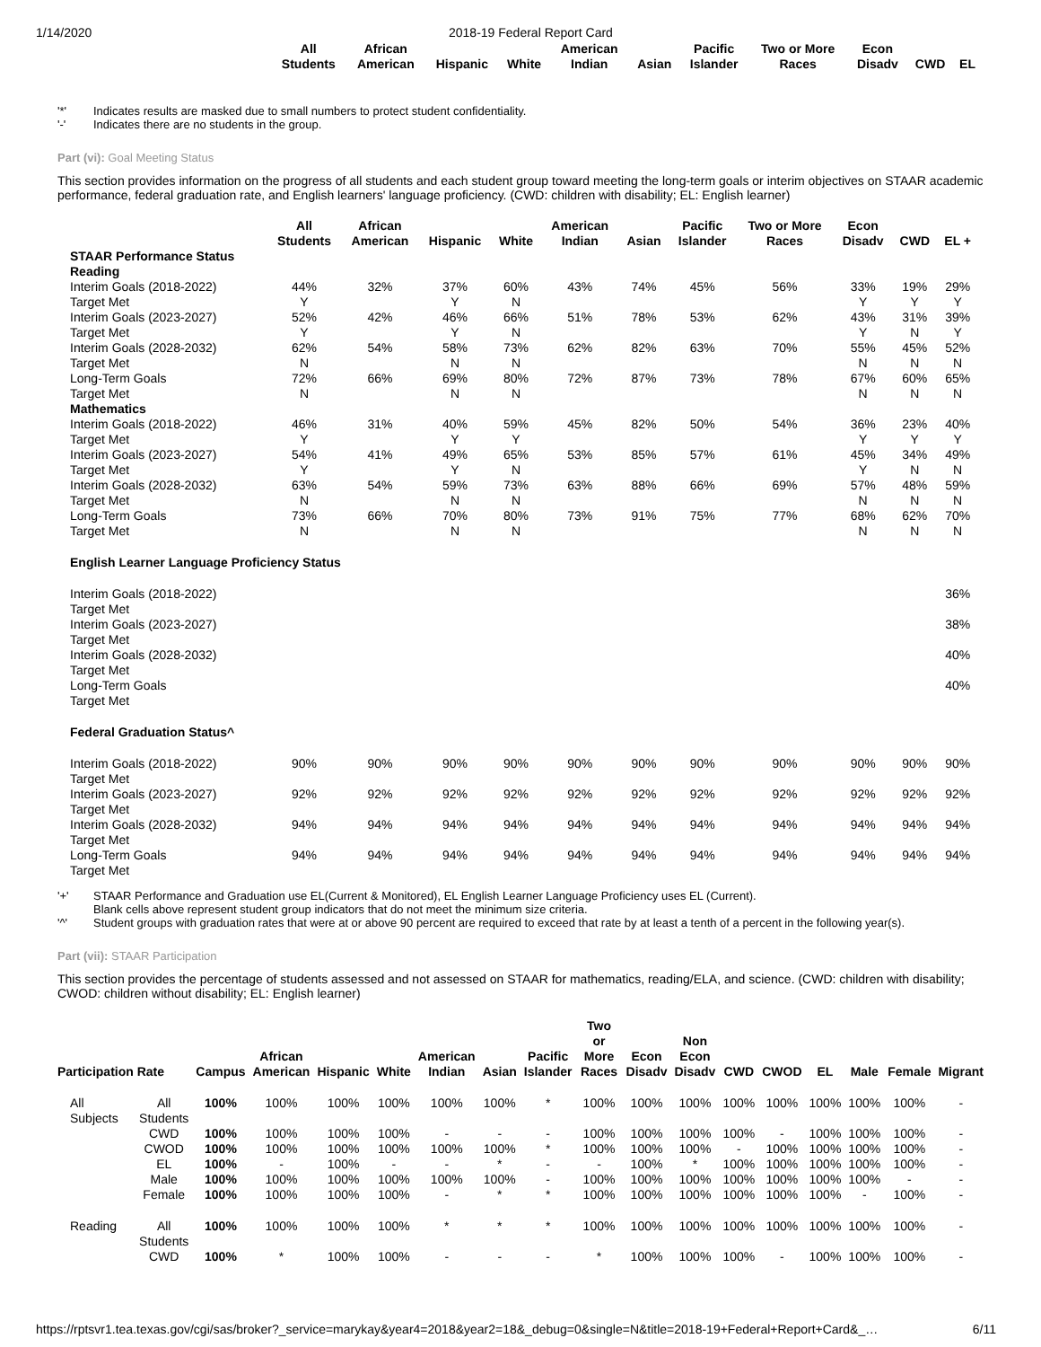1/14/2020 2018-19 Federal Report Card
| | All Students | African American | Hispanic | White | American Indian | Asian | Pacific Islander | Two or More Races | Econ Disadv | CWD | EL |
| --- | --- | --- | --- | --- | --- | --- | --- | --- | --- | --- | --- |
'*' Indicates results are masked due to small numbers to protect student confidentiality.
'-' Indicates there are no students in the group.
Part (vi): Goal Meeting Status
This section provides information on the progress of all students and each student group toward meeting the long-term goals or interim objectives on STAAR academic performance, federal graduation rate, and English learners' language proficiency. (CWD: children with disability; EL: English learner)
| | All Students | African American | Hispanic | White | American Indian | Asian | Pacific Islander | Two or More Races | Econ Disadv | CWD | EL + |
| --- | --- | --- | --- | --- | --- | --- | --- | --- | --- | --- | --- |
| STAAR Performance Status | | | | | | | | | | | |
| Reading | | | | | | | | | | | |
| Interim Goals (2018-2022) | 44% | 32% | 37% | 60% | 43% | 74% | 45% | 56% | 33% | 19% | 29% |
| Target Met | Y | | Y | N | | | | | Y | Y | Y |
| Interim Goals (2023-2027) | 52% | 42% | 46% | 66% | 51% | 78% | 53% | 62% | 43% | 31% | 39% |
| Target Met | Y | | Y | N | | | | | Y | N | Y |
| Interim Goals (2028-2032) | 62% | 54% | 58% | 73% | 62% | 82% | 63% | 70% | 55% | 45% | 52% |
| Target Met | N | | N | N | | | | | N | N | N |
| Long-Term Goals | 72% | 66% | 69% | 80% | 72% | 87% | 73% | 78% | 67% | 60% | 65% |
| Target Met | N | | N | N | | | | | N | N | N |
| Mathematics | | | | | | | | | | | |
| Interim Goals (2018-2022) | 46% | 31% | 40% | 59% | 45% | 82% | 50% | 54% | 36% | 23% | 40% |
| Target Met | Y | | Y | Y | | | | | Y | Y | Y |
| Interim Goals (2023-2027) | 54% | 41% | 49% | 65% | 53% | 85% | 57% | 61% | 45% | 34% | 49% |
| Target Met | Y | | Y | N | | | | | Y | N | N |
| Interim Goals (2028-2032) | 63% | 54% | 59% | 73% | 63% | 88% | 66% | 69% | 57% | 48% | 59% |
| Target Met | N | | N | N | | | | | N | N | N |
| Long-Term Goals | 73% | 66% | 70% | 80% | 73% | 91% | 75% | 77% | 68% | 62% | 70% |
| Target Met | N | | N | N | | | | | N | N | N |
| English Learner Language Proficiency Status | | | | | | | | | | | |
| Interim Goals (2018-2022) Target Met | | | | | | | | | | | 36% |
| Interim Goals (2023-2027) Target Met | | | | | | | | | | | 38% |
| Interim Goals (2028-2032) Target Met | | | | | | | | | | | 40% |
| Long-Term Goals Target Met | | | | | | | | | | | 40% |
| Federal Graduation Status^ | | | | | | | | | | | |
| Interim Goals (2018-2022) Target Met | 90% | 90% | 90% | 90% | 90% | 90% | 90% | 90% | 90% | 90% | 90% |
| Interim Goals (2023-2027) Target Met | 92% | 92% | 92% | 92% | 92% | 92% | 92% | 92% | 92% | 92% | 92% |
| Interim Goals (2028-2032) Target Met | 94% | 94% | 94% | 94% | 94% | 94% | 94% | 94% | 94% | 94% | 94% |
| Long-Term Goals Target Met | 94% | 94% | 94% | 94% | 94% | 94% | 94% | 94% | 94% | 94% | 94% |
'+' STAAR Performance and Graduation use EL(Current & Monitored), EL English Learner Language Proficiency uses EL (Current).
Blank cells above represent student group indicators that do not meet the minimum size criteria.
'^' Student groups with graduation rates that were at or above 90 percent are required to exceed that rate by at least a tenth of a percent in the following year(s).
Part (vii): STAAR Participation
This section provides the percentage of students assessed and not assessed on STAAR for mathematics, reading/ELA, and science. (CWD: children with disability; CWOD: children without disability; EL: English learner)
| Participation Rate | | Campus | African American | Hispanic | White | American Indian | Asian | Pacific Islander | Two or More Races | Econ Disadv | Non Econ Disadv | CWD | CWOD | EL | Male | Female | Migrant |
| --- | --- | --- | --- | --- | --- | --- | --- | --- | --- | --- | --- | --- | --- | --- | --- | --- | --- |
| All Subjects | All Students | 100% | 100% | 100% | 100% | 100% | 100% | * | 100% | 100% | 100% | 100% | 100% | 100% | 100% | 100% | - |
| | CWD | 100% | 100% | 100% | 100% | - | - | - | 100% | 100% | 100% | 100% | - | 100% | 100% | 100% | - |
| | CWOD | 100% | 100% | 100% | 100% | 100% | 100% | * | 100% | 100% | 100% | - | 100% | 100% | 100% | 100% | - |
| | EL | 100% | - | 100% | - | - | * | - | - | 100% | * | 100% | 100% | 100% | 100% | 100% | - |
| | Male | 100% | 100% | 100% | 100% | 100% | 100% | - | 100% | 100% | 100% | 100% | 100% | 100% | 100% | - | - |
| | Female | 100% | 100% | 100% | 100% | - | * | * | 100% | 100% | 100% | 100% | 100% | 100% | - | 100% | - |
| Reading | All Students | 100% | 100% | 100% | 100% | * | * | * | 100% | 100% | 100% | 100% | 100% | 100% | 100% | 100% | - |
| | CWD | 100% | * | 100% | 100% | - | - | - | * | 100% | 100% | 100% | - | 100% | 100% | 100% | - |
https://rptsvr1.tea.texas.gov/cgi/sas/broker?_service=marykay&year4=2018&year2=18&_debug=0&single=N&title=2018-19+Federal+Report+Card&_… 6/11